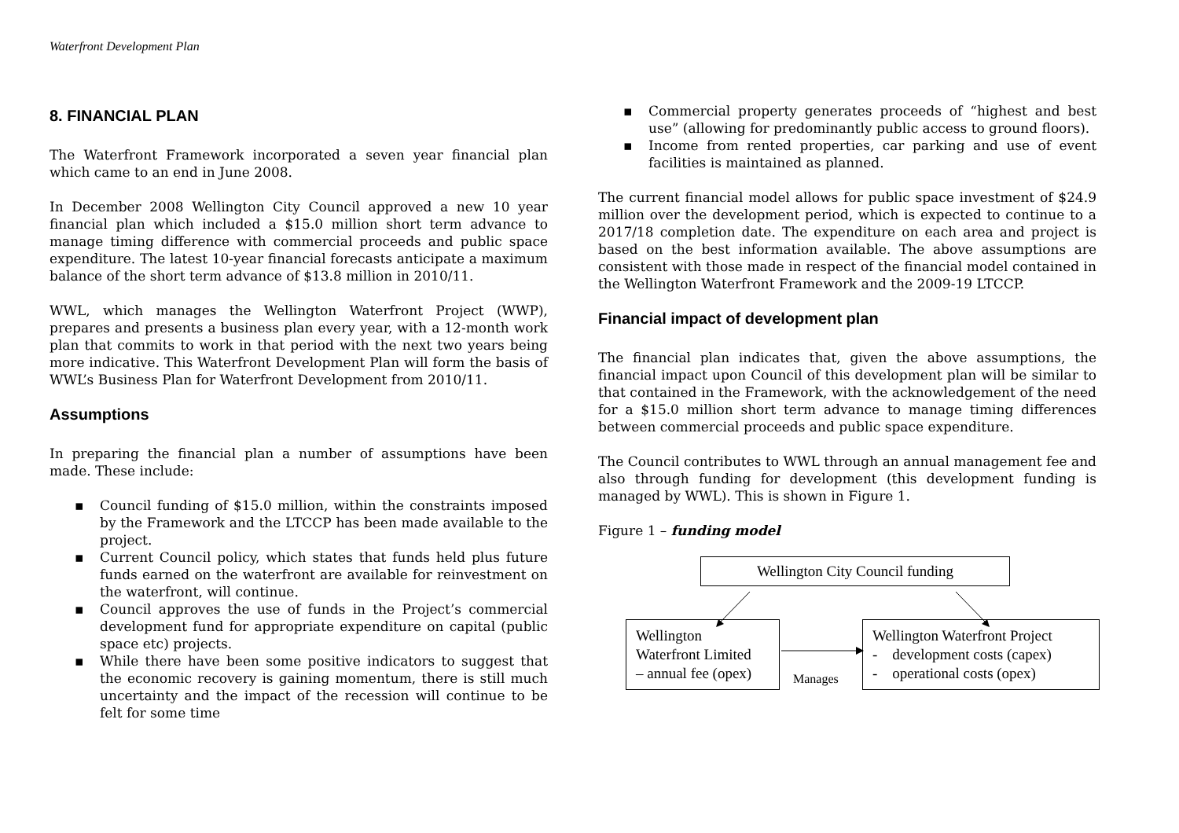Waterfront Development Plan
8. FINANCIAL PLAN
The Waterfront Framework incorporated a seven year financial plan which came to an end in June 2008.
In December 2008 Wellington City Council approved a new 10 year financial plan which included a $15.0 million short term advance to manage timing difference with commercial proceeds and public space expenditure. The latest 10-year financial forecasts anticipate a maximum balance of the short term advance of $13.8 million in 2010/11.
WWL, which manages the Wellington Waterfront Project (WWP), prepares and presents a business plan every year, with a 12-month work plan that commits to work in that period with the next two years being more indicative. This Waterfront Development Plan will form the basis of WWL’s Business Plan for Waterfront Development from 2010/11.
Assumptions
In preparing the financial plan a number of assumptions have been made. These include:
▪ Council funding of $15.0 million, within the constraints imposed by the Framework and the LTCCP has been made available to the project.
▪ Current Council policy, which states that funds held plus future funds earned on the waterfront are available for reinvestment on the waterfront, will continue.
▪ Council approves the use of funds in the Project’s commercial development fund for appropriate expenditure on capital (public space etc) projects.
▪ While there have been some positive indicators to suggest that the economic recovery is gaining momentum, there is still much uncertainty and the impact of the recession will continue to be felt for some time
▪ Commercial property generates proceeds of “highest and best use” (allowing for predominantly public access to ground floors).
▪ Income from rented properties, car parking and use of event facilities is maintained as planned.
The current financial model allows for public space investment of $24.9 million over the development period, which is expected to continue to a 2017/18 completion date. The expenditure on each area and project is based on the best information available. The above assumptions are consistent with those made in respect of the financial model contained in the Wellington Waterfront Framework and the 2009-19 LTCCP.
Financial impact of development plan
The financial plan indicates that, given the above assumptions, the financial impact upon Council of this development plan will be similar to that contained in the Framework, with the acknowledgement of the need for a $15.0 million short term advance to manage timing differences between commercial proceeds and public space expenditure.
The Council contributes to WWL through an annual management fee and also through funding for development (this development funding is managed by WWL). This is shown in Figure 1.
Figure 1 – funding model
Wellington City Council funding
Wellington
Waterfront Limited
– annual fee (opex)
Manages
Wellington Waterfront Project
- development costs (capex)
- operational costs (opex)